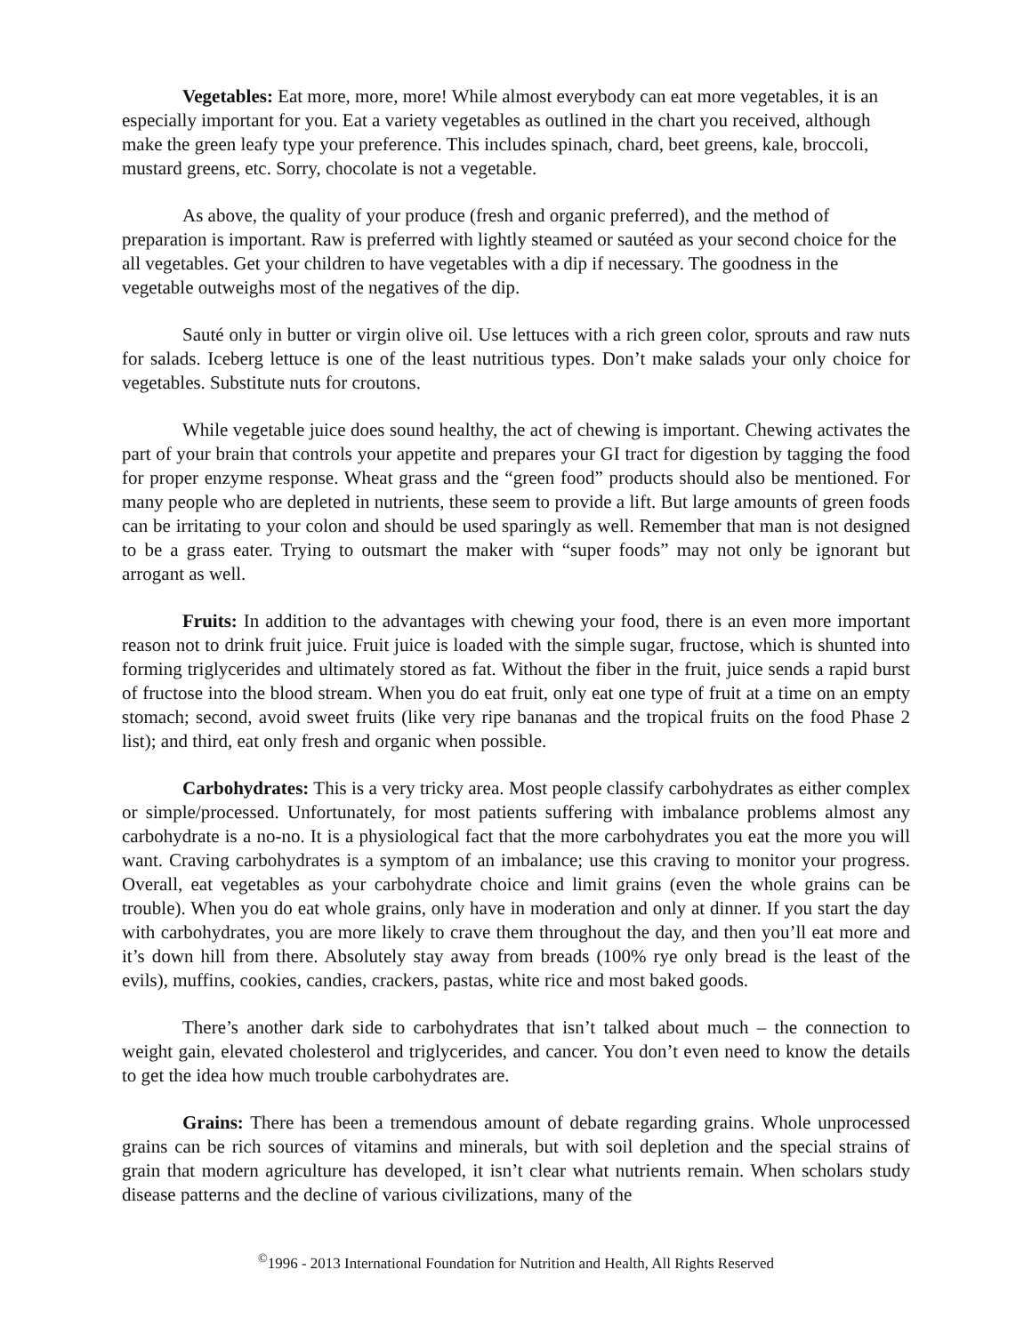Vegetables: Eat more, more, more! While almost everybody can eat more vegetables, it is an especially important for you. Eat a variety vegetables as outlined in the chart you received, although make the green leafy type your preference. This includes spinach, chard, beet greens, kale, broccoli, mustard greens, etc. Sorry, chocolate is not a vegetable.
As above, the quality of your produce (fresh and organic preferred), and the method of preparation is important. Raw is preferred with lightly steamed or sautéed as your second choice for the all vegetables. Get your children to have vegetables with a dip if necessary. The goodness in the vegetable outweighs most of the negatives of the dip.
Sauté only in butter or virgin olive oil. Use lettuces with a rich green color, sprouts and raw nuts for salads. Iceberg lettuce is one of the least nutritious types. Don’t make salads your only choice for vegetables. Substitute nuts for croutons.
While vegetable juice does sound healthy, the act of chewing is important. Chewing activates the part of your brain that controls your appetite and prepares your GI tract for digestion by tagging the food for proper enzyme response. Wheat grass and the “green food” products should also be mentioned. For many people who are depleted in nutrients, these seem to provide a lift. But large amounts of green foods can be irritating to your colon and should be used sparingly as well. Remember that man is not designed to be a grass eater. Trying to outsmart the maker with “super foods” may not only be ignorant but arrogant as well.
Fruits: In addition to the advantages with chewing your food, there is an even more important reason not to drink fruit juice. Fruit juice is loaded with the simple sugar, fructose, which is shunted into forming triglycerides and ultimately stored as fat. Without the fiber in the fruit, juice sends a rapid burst of fructose into the blood stream. When you do eat fruit, only eat one type of fruit at a time on an empty stomach; second, avoid sweet fruits (like very ripe bananas and the tropical fruits on the food Phase 2 list); and third, eat only fresh and organic when possible.
Carbohydrates: This is a very tricky area. Most people classify carbohydrates as either complex or simple/processed. Unfortunately, for most patients suffering with imbalance problems almost any carbohydrate is a no-no. It is a physiological fact that the more carbohydrates you eat the more you will want. Craving carbohydrates is a symptom of an imbalance; use this craving to monitor your progress. Overall, eat vegetables as your carbohydrate choice and limit grains (even the whole grains can be trouble). When you do eat whole grains, only have in moderation and only at dinner. If you start the day with carbohydrates, you are more likely to crave them throughout the day, and then you’ll eat more and it’s down hill from there. Absolutely stay away from breads (100% rye only bread is the least of the evils), muffins, cookies, candies, crackers, pastas, white rice and most baked goods.
There’s another dark side to carbohydrates that isn’t talked about much – the connection to weight gain, elevated cholesterol and triglycerides, and cancer. You don’t even need to know the details to get the idea how much trouble carbohydrates are.
Grains: There has been a tremendous amount of debate regarding grains. Whole unprocessed grains can be rich sources of vitamins and minerals, but with soil depletion and the special strains of grain that modern agriculture has developed, it isn’t clear what nutrients remain. When scholars study disease patterns and the decline of various civilizations, many of the
<sup>©</sup>1996 - 2013 International Foundation for Nutrition and Health, All Rights Reserved